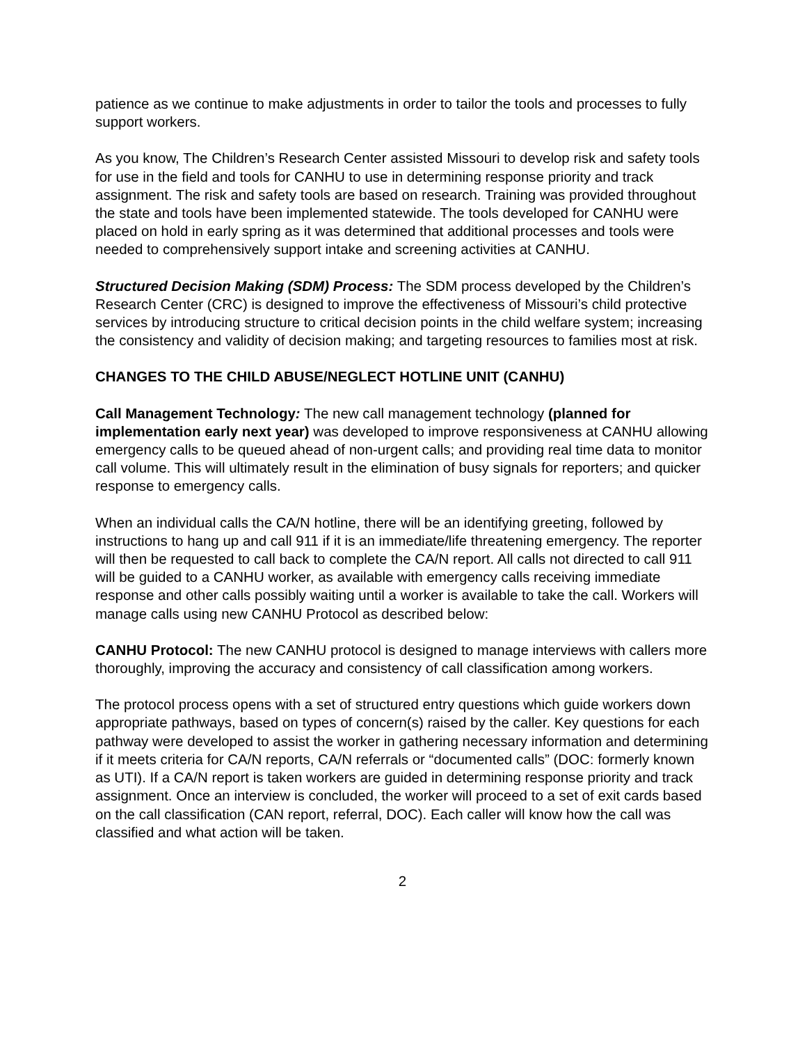patience as we continue to make adjustments in order to tailor the tools and processes to fully support workers.
As you know, The Children’s Research Center assisted Missouri to develop risk and safety tools for use in the field and tools for CANHU to use in determining response priority and track assignment. The risk and safety tools are based on research. Training was provided throughout the state and tools have been implemented statewide. The tools developed for CANHU were placed on hold in early spring as it was determined that additional processes and tools were needed to comprehensively support intake and screening activities at CANHU.
Structured Decision Making (SDM) Process: The SDM process developed by the Children’s Research Center (CRC) is designed to improve the effectiveness of Missouri’s child protective services by introducing structure to critical decision points in the child welfare system; increasing the consistency and validity of decision making; and targeting resources to families most at risk.
CHANGES TO THE CHILD ABUSE/NEGLECT HOTLINE UNIT (CANHU)
Call Management Technology: The new call management technology (planned for implementation early next year) was developed to improve responsiveness at CANHU allowing emergency calls to be queued ahead of non-urgent calls; and providing real time data to monitor call volume. This will ultimately result in the elimination of busy signals for reporters; and quicker response to emergency calls.
When an individual calls the CA/N hotline, there will be an identifying greeting, followed by instructions to hang up and call 911 if it is an immediate/life threatening emergency. The reporter will then be requested to call back to complete the CA/N report. All calls not directed to call 911 will be guided to a CANHU worker, as available with emergency calls receiving immediate response and other calls possibly waiting until a worker is available to take the call. Workers will manage calls using new CANHU Protocol as described below:
CANHU Protocol: The new CANHU protocol is designed to manage interviews with callers more thoroughly, improving the accuracy and consistency of call classification among workers.
The protocol process opens with a set of structured entry questions which guide workers down appropriate pathways, based on types of concern(s) raised by the caller. Key questions for each pathway were developed to assist the worker in gathering necessary information and determining if it meets criteria for CA/N reports, CA/N referrals or “documented calls” (DOC: formerly known as UTI). If a CA/N report is taken workers are guided in determining response priority and track assignment. Once an interview is concluded, the worker will proceed to a set of exit cards based on the call classification (CAN report, referral, DOC). Each caller will know how the call was classified and what action will be taken.
2